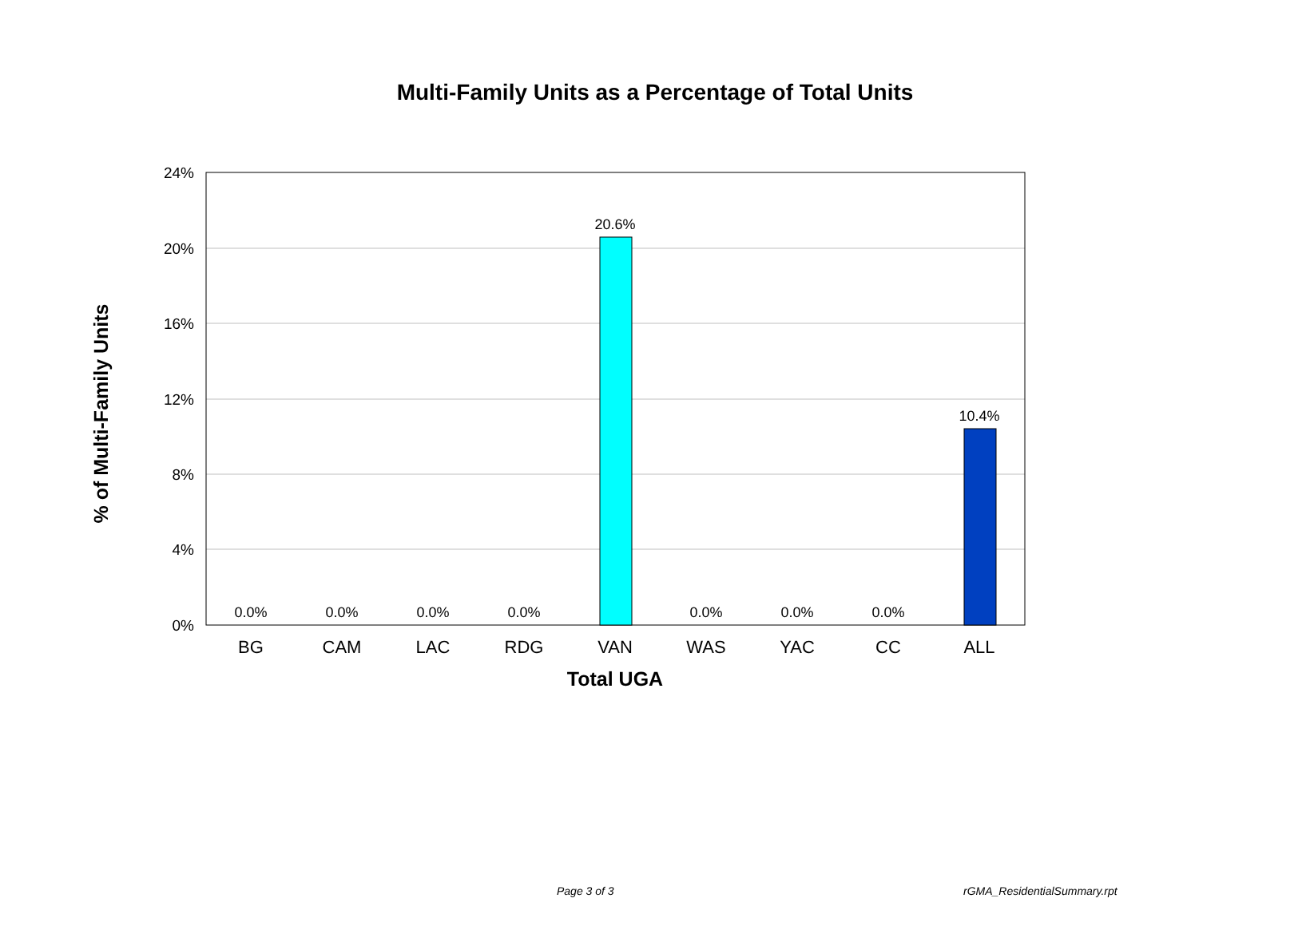Multi-Family Units as a Percentage of Total Units
24%
20%
16%
12%
8%
4%
0%
0.0%
0.0%
0.0%
0.0%
20.6%
0.0%
0.0%
0.0%
10.4%
BG
CAM
LAC
RDG
VAN
WAS
YAC
CC
ALL
Total UGA
% of Multi-Family Units
Page 3 of 3 rGMA_ResidentialSummary.rpt